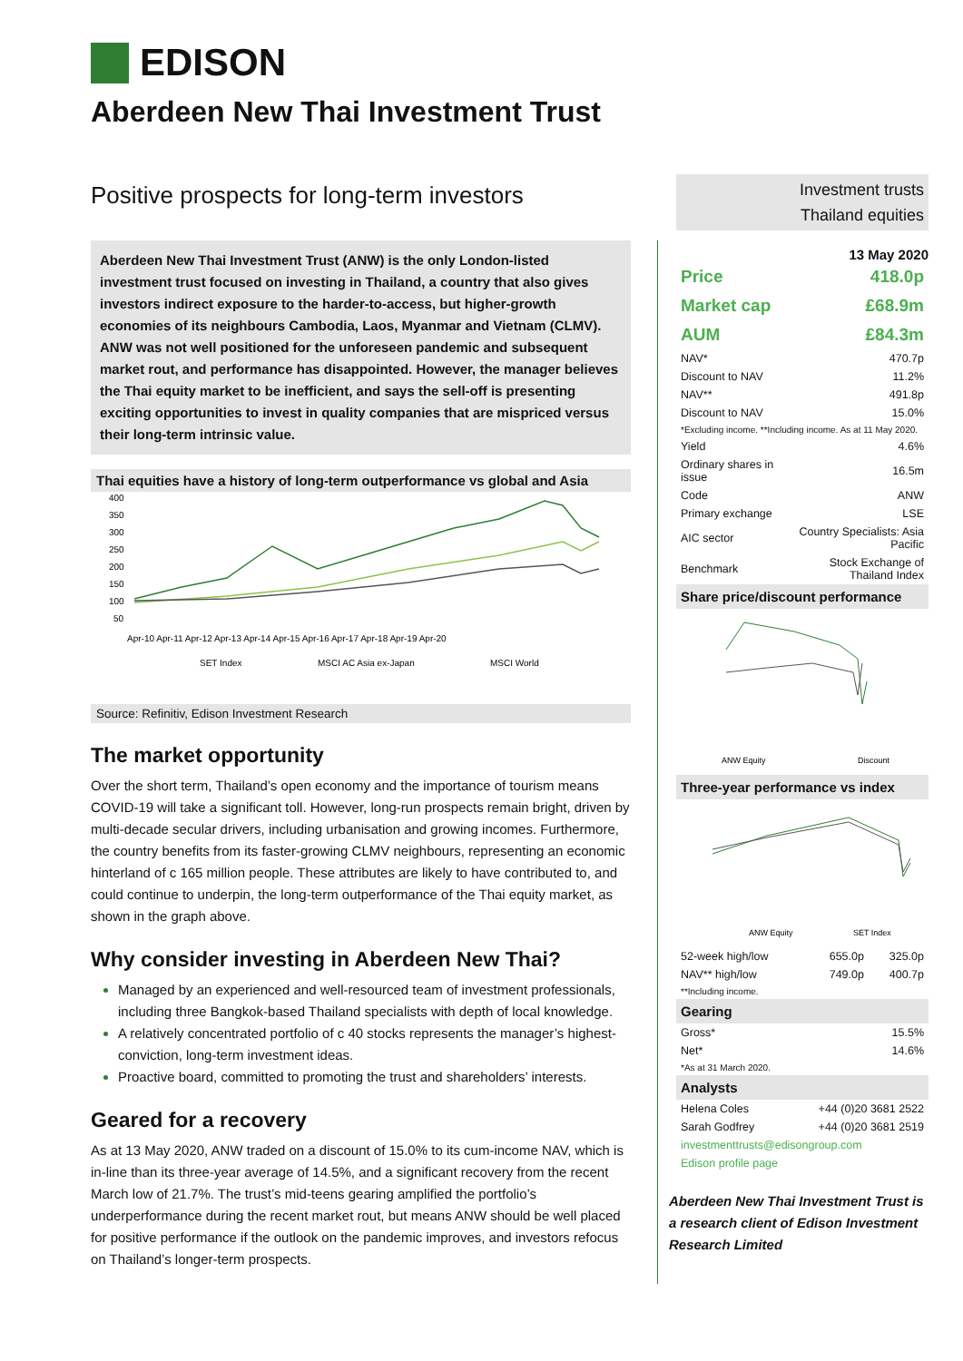EDISON
Aberdeen New Thai Investment Trust
Positive prospects for long-term investors
Aberdeen New Thai Investment Trust (ANW) is the only London-listed investment trust focused on investing in Thailand, a country that also gives investors indirect exposure to the harder-to-access, but higher-growth economies of its neighbours Cambodia, Laos, Myanmar and Vietnam (CLMV). ANW was not well positioned for the unforeseen pandemic and subsequent market rout, and performance has disappointed. However, the manager believes the Thai equity market to be inefficient, and says the sell-off is presenting exciting opportunities to invest in quality companies that are mispriced versus their long-term intrinsic value.
Thai equities have a history of long-term outperformance vs global and Asia
400
350
300
250
200
150
100
50
Apr-10 Apr-11 Apr-12 Apr-13 Apr-14 Apr-15 Apr-16 Apr-17 Apr-18 Apr-19 Apr-20
SET Index
MSCI AC Asia ex-Japan
MSCI World
Source: Refinitiv, Edison Investment Research
The market opportunity
Over the short term, Thailand’s open economy and the importance of tourism means COVID-19 will take a significant toll. However, long-run prospects remain bright, driven by multi-decade secular drivers, including urbanisation and growing incomes. Furthermore, the country benefits from its faster-growing CLMV neighbours, representing an economic hinterland of c 165 million people. These attributes are likely to have contributed to, and could continue to underpin, the long-term outperformance of the Thai equity market, as shown in the graph above.
Why consider investing in Aberdeen New Thai?
Managed by an experienced and well-resourced team of investment professionals, including three Bangkok-based Thailand specialists with depth of local knowledge.
A relatively concentrated portfolio of c 40 stocks represents the manager’s highest-conviction, long-term investment ideas.
Proactive board, committed to promoting the trust and shareholders’ interests.
Geared for a recovery
As at 13 May 2020, ANW traded on a discount of 15.0% to its cum-income NAV, which is in-line than its three-year average of 14.5%, and a significant recovery from the recent March low of 21.7%. The trust’s mid-teens gearing amplified the portfolio’s underperformance during the recent market rout, but means ANW should be well placed for positive performance if the outlook on the pandemic improves, and investors refocus on Thailand’s longer-term prospects.
Investment trusts
Thailand equities
13 May 2020
| Price | 418.0p |
| Market cap | £68.9m |
| AUM | £84.3m |
| NAV* | 470.7p |
| Discount to NAV | 11.2% |
| NAV** | 491.8p |
| Discount to NAV | 15.0% |
| *Excluding income. **Including income. As at 11 May 2020. | |
| Yield | 4.6% |
| Ordinary shares in issue | 16.5m |
| Code | ANW |
| Primary exchange | LSE |
| AIC sector | Country Specialists: Asia Pacific |
| Benchmark | Stock Exchange of Thailand Index |
Share price/discount performance
ANW Equity
Discount
Three-year performance vs index
ANW Equity
SET Index
| 52-week high/low | 655.0p | 325.0p |
| NAV** high/low | 749.0p | 400.7p |
| **Including income. | | |
Gearing
| Gross* | 15.5% |
| Net* | 14.6% |
| *As at 31 March 2020. | |
Analysts
| Helena Coles | +44 (0)20 3681 2522 |
| Sarah Godfrey | +44 (0)20 3681 2519 |
| investmenttrusts@edisongroup.com | |
| Edison profile page | |
Aberdeen New Thai Investment Trust is a research client of Edison Investment Research Limited